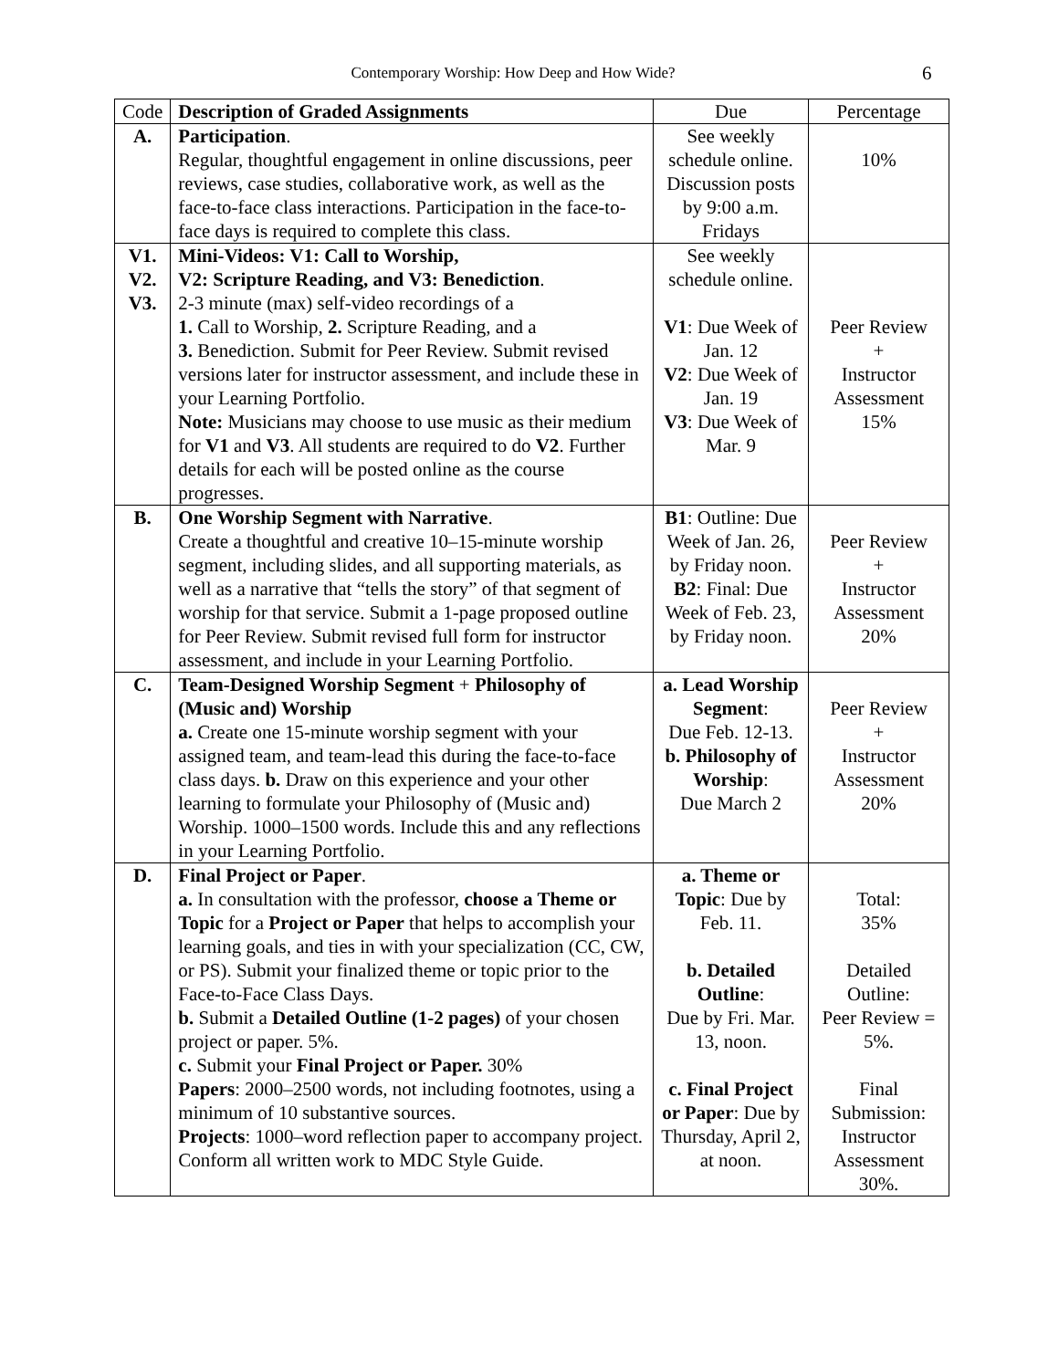Contemporary Worship: How Deep and How Wide? 6
| Code | Description of Graded Assignments | Due | Percentage |
| --- | --- | --- | --- |
| A. | Participation . Regular, thoughtful engagement in online discussions, peer reviews, case studies, collaborative work, as well as the face-to-face class interactions. Participation in the face-to-face days is required to complete this class. | See weekly schedule online. Discussion posts by 9:00 a.m. Fridays | 10% |
| V1. V2. V3. | Mini-Videos: V1: Call to Worship, V2: Scripture Reading, and V3: Benediction . 2-3 minute (max) self-video recordings of a 1. Call to Worship, 2. Scripture Reading, and a 3. Benediction. Submit for Peer Review. Submit revised versions later for instructor assessment, and include these in your Learning Portfolio. Note: Musicians may choose to use music as their medium for V1 and V3 . All students are required to do V2 . Further details for each will be posted online as the course progresses. | See weekly schedule online. V1 : Due Week of Jan. 12 V2 : Due Week of Jan. 19 V3 : Due Week of Mar. 9 | Peer Review + Instructor Assessment 15% |
| B. | One Worship Segment with Narrative . Create a thoughtful and creative 10–15-minute worship segment, including slides, and all supporting materials, as well as a narrative that “tells the story” of that segment of worship for that service. Submit a 1-page proposed outline for Peer Review. Submit revised full form for instructor assessment, and include in your Learning Portfolio. | B1 : Outline: Due Week of Jan. 26, by Friday noon. B2 : Final: Due Week of Feb. 23, by Friday noon. | Peer Review + Instructor Assessment 20% |
| C. | Team-Designed Worship Segment + Philosophy of (Music and) Worship a. Create one 15-minute worship segment with your assigned team, and team-lead this during the face-to-face class days. b. Draw on this experience and your other learning to formulate your Philosophy of (Music and) Worship. 1000–1500 words. Include this and any reflections in your Learning Portfolio. | a. Lead Worship Segment : Due Feb. 12-13. b. Philosophy of Worship : Due March 2 | Peer Review + Instructor Assessment 20% |
| D. | Final Project or Paper . a. In consultation with the professor, choose a Theme or Topic for a Project or Paper that helps to accomplish your learning goals, and ties in with your specialization (CC, CW, or PS). Submit your finalized theme or topic prior to the Face-to-Face Class Days. b. Submit a Detailed Outline (1-2 pages) of your chosen project or paper. 5%. c. Submit your Final Project or Paper. 30% Papers : 2000–2500 words, not including footnotes, using a minimum of 10 substantive sources. Projects : 1000–word reflection paper to accompany project. Conform all written work to MDC Style Guide. | a. Theme or Topic : Due by Feb. 11. b. Detailed Outline : Due by Fri. Mar. 13, noon. c. Final Project or Paper : Due by Thursday, April 2, at noon. | Total: 35% Detailed Outline: Peer Review = 5%. Final Submission: Instructor Assessment 30%. |